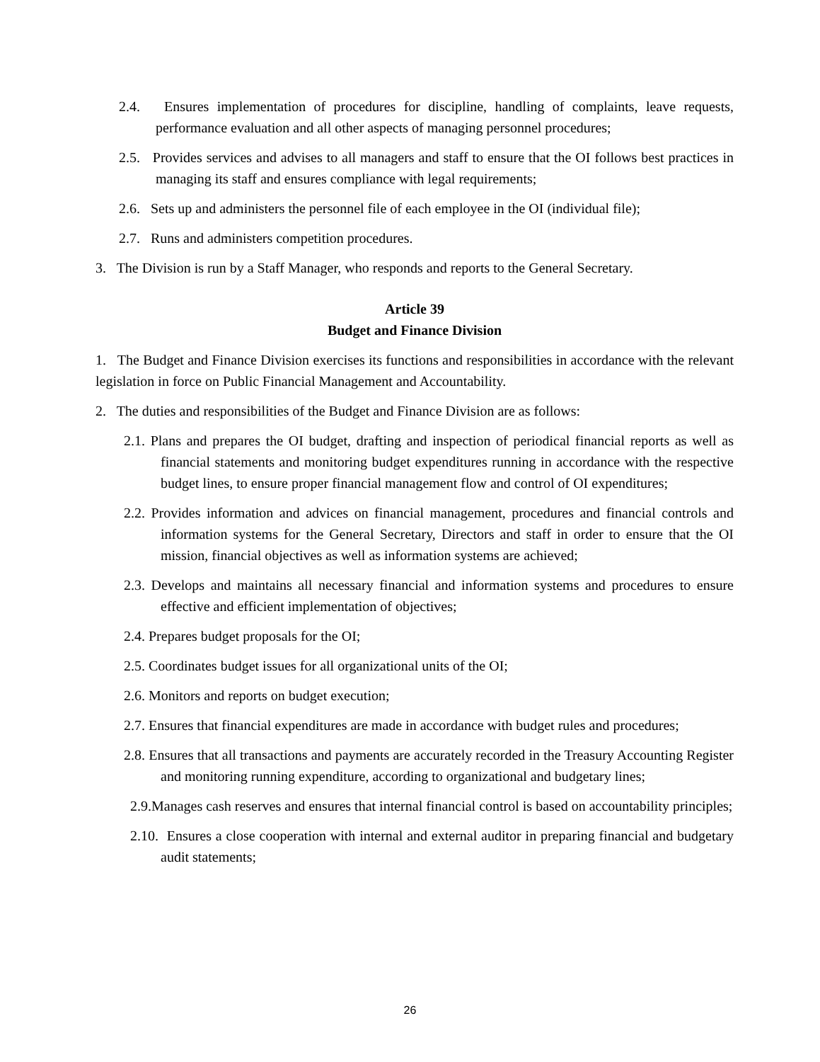2.4. Ensures implementation of procedures for discipline, handling of complaints, leave requests, performance evaluation and all other aspects of managing personnel procedures;
2.5. Provides services and advises to all managers and staff to ensure that the OI follows best practices in managing its staff and ensures compliance with legal requirements;
2.6. Sets up and administers the personnel file of each employee in the OI (individual file);
2.7. Runs and administers competition procedures.
3. The Division is run by a Staff Manager, who responds and reports to the General Secretary.
Article 39
Budget and Finance Division
1. The Budget and Finance Division exercises its functions and responsibilities in accordance with the relevant legislation in force on Public Financial Management and Accountability.
2. The duties and responsibilities of the Budget and Finance Division are as follows:
2.1. Plans and prepares the OI budget, drafting and inspection of periodical financial reports as well as financial statements and monitoring budget expenditures running in accordance with the respective budget lines, to ensure proper financial management flow and control of OI expenditures;
2.2. Provides information and advices on financial management, procedures and financial controls and information systems for the General Secretary, Directors and staff in order to ensure that the OI mission, financial objectives as well as information systems are achieved;
2.3. Develops and maintains all necessary financial and information systems and procedures to ensure effective and efficient implementation of objectives;
2.4. Prepares budget proposals for the OI;
2.5. Coordinates budget issues for all organizational units of the OI;
2.6. Monitors and reports on budget execution;
2.7. Ensures that financial expenditures are made in accordance with budget rules and procedures;
2.8. Ensures that all transactions and payments are accurately recorded in the Treasury Accounting Register and monitoring running expenditure, according to organizational and budgetary lines;
2.9.Manages cash reserves and ensures that internal financial control is based on accountability principles;
2.10. Ensures a close cooperation with internal and external auditor in preparing financial and budgetary audit statements;
26